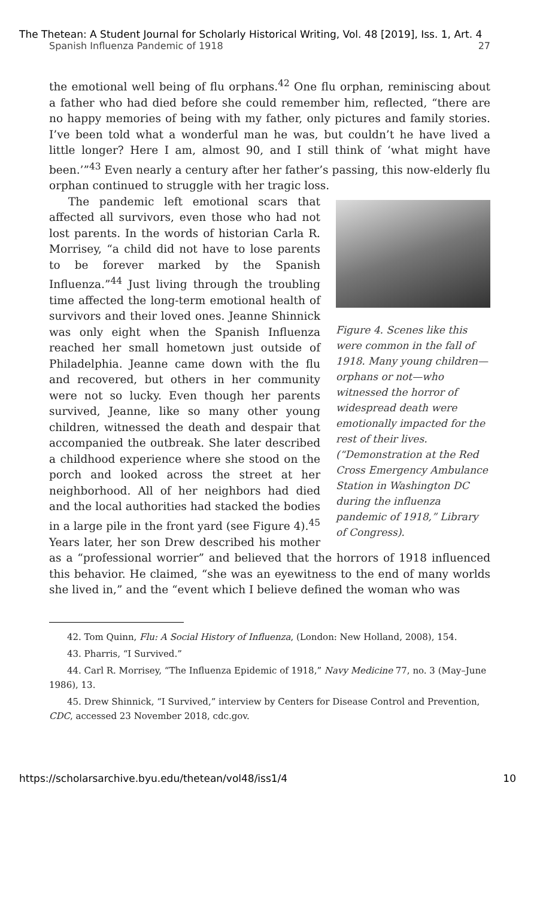The Thetean: A Student Journal for Scholarly Historical Writing, Vol. 48 [2019], Iss. 1, Art. 4
Spanish Influenza Pandemic of 1918 27
the emotional well being of flu orphans.<sup>42</sup> One flu orphan, reminiscing about a father who had died before she could remember him, reflected, “there are no happy memories of being with my father, only pictures and family stories. I’ve been told what a wonderful man he was, but couldn’t he have lived a little longer? Here I am, almost 90, and I still think of ‘what might have been.’”<sup>43</sup> Even nearly a century after her father’s passing, this now-elderly flu orphan continued to struggle with her tragic loss.
Figure 4. Scenes like this were common in the fall of 1918. Many young children—orphans or not—who witnessed the horror of widespread death were emotionally impacted for the rest of their lives. (“Demonstration at the Red Cross Emergency Ambulance Station in Washington DC during the influenza pandemic of 1918,” Library of Congress).
The pandemic left emotional scars that affected all survivors, even those who had not lost parents. In the words of historian Carla R. Morrisey, “a child did not have to lose parents to be forever marked by the Spanish Influenza.”<sup>44</sup> Just living through the troubling time affected the long-term emotional health of survivors and their loved ones. Jeanne Shinnick was only eight when the Spanish Influenza reached her small hometown just outside of Philadelphia. Jeanne came down with the flu and recovered, but others in her community were not so lucky. Even though her parents survived, Jeanne, like so many other young children, witnessed the death and despair that accompanied the outbreak. She later described a childhood experience where she stood on the porch and looked across the street at her neighborhood. All of her neighbors had died and the local authorities had stacked the bodies in a large pile in the front yard (see Figure 4).<sup>45</sup> Years later, her son Drew described his mother as a “professional worrier” and believed that the horrors of 1918 influenced this behavior. He claimed, “she was an eyewitness to the end of many worlds she lived in,” and the “event which I believe defined the woman who was
42. Tom Quinn, Flu: A Social History of Influenza, (London: New Holland, 2008), 154.
43. Pharris, “I Survived.”
44. Carl R. Morrisey, “The Influenza Epidemic of 1918,” Navy Medicine 77, no. 3 (May–June 1986), 13.
45. Drew Shinnick, “I Survived,” interview by Centers for Disease Control and Prevention, CDC, accessed 23 November 2018, cdc.gov.
https://scholarsarchive.byu.edu/thetean/vol48/iss1/4 10